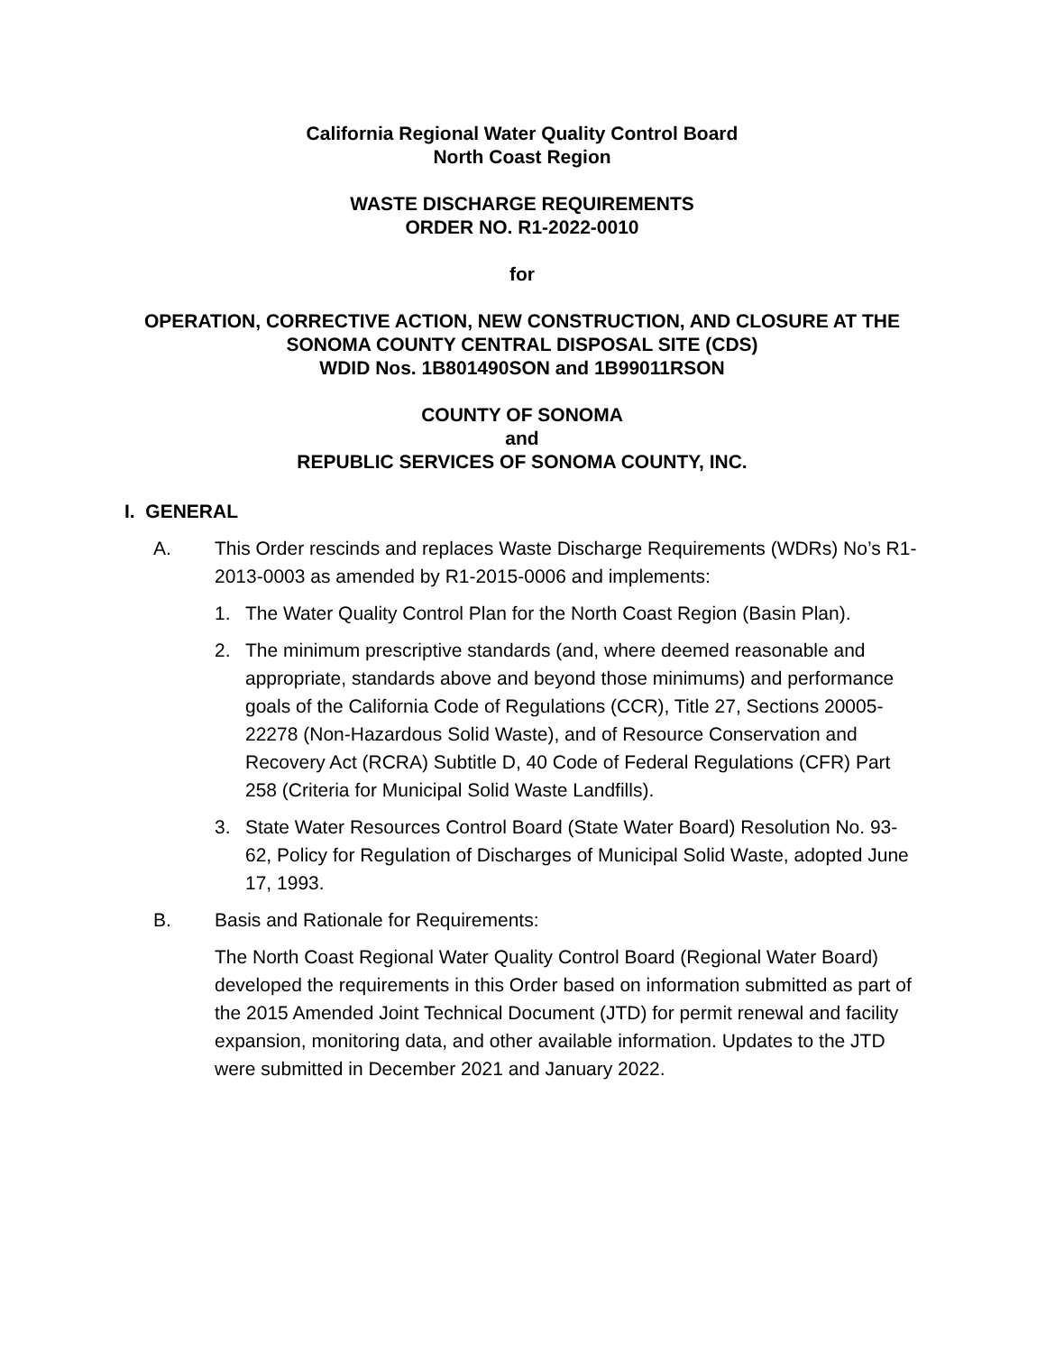California Regional Water Quality Control Board
North Coast Region
WASTE DISCHARGE REQUIREMENTS
ORDER NO. R1-2022-0010
for
OPERATION, CORRECTIVE ACTION, NEW CONSTRUCTION, AND CLOSURE AT THE SONOMA COUNTY CENTRAL DISPOSAL SITE (CDS)
WDID Nos. 1B801490SON and 1B99011RSON
COUNTY OF SONOMA
and
REPUBLIC SERVICES OF SONOMA COUNTY, INC.
I. GENERAL
A. This Order rescinds and replaces Waste Discharge Requirements (WDRs) No’s R1-2013-0003 as amended by R1-2015-0006 and implements:
1. The Water Quality Control Plan for the North Coast Region (Basin Plan).
2. The minimum prescriptive standards (and, where deemed reasonable and appropriate, standards above and beyond those minimums) and performance goals of the California Code of Regulations (CCR), Title 27, Sections 20005-22278 (Non-Hazardous Solid Waste), and of Resource Conservation and Recovery Act (RCRA) Subtitle D, 40 Code of Federal Regulations (CFR) Part 258 (Criteria for Municipal Solid Waste Landfills).
3. State Water Resources Control Board (State Water Board) Resolution No. 93-62, Policy for Regulation of Discharges of Municipal Solid Waste, adopted June 17, 1993.
B. Basis and Rationale for Requirements:
The North Coast Regional Water Quality Control Board (Regional Water Board) developed the requirements in this Order based on information submitted as part of the 2015 Amended Joint Technical Document (JTD) for permit renewal and facility expansion, monitoring data, and other available information. Updates to the JTD were submitted in December 2021 and January 2022.